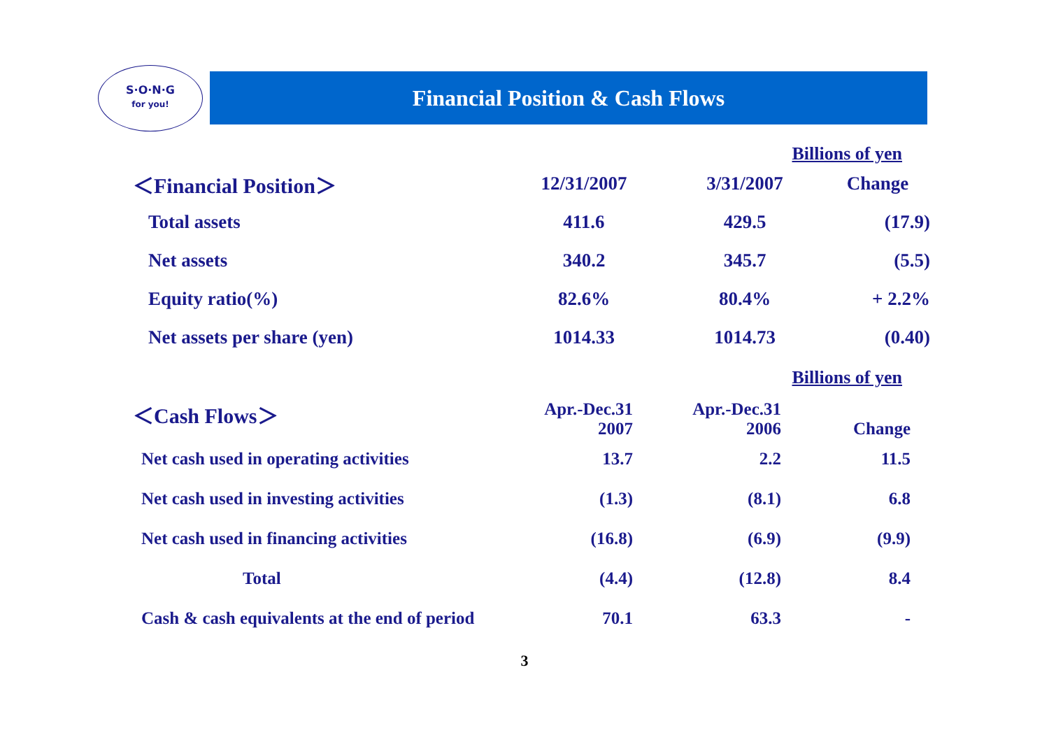S·O·N·G
for you!
Financial Position & Cash Flows
Billions of yen
| ＜Financial Position＞ | 12/31/2007 | 3/31/2007 | Change |
| Total assets | 411.6 | 429.5 | (17.9) |
| Net assets | 340.2 | 345.7 | (5.5) |
| Equity ratio(%) | 82.6% | 80.4% | + 2.2% |
| Net assets per share (yen) | 1014.33 | 1014.73 | (0.40) |
Billions of yen
| ＜Cash Flows＞ | Apr.-Dec.31 2007 | Apr.-Dec.31 2006 | Change |
| Net cash used in operating activities | 13.7 | 2.2 | 11.5 |
| Net cash used in investing activities | (1.3) | (8.1) | 6.8 |
| Net cash used in financing activities | (16.8) | (6.9) | (9.9) |
| Total | (4.4) | (12.8) | 8.4 |
| Cash & cash equivalents at the end of period | 70.1 | 63.3 | - |
3